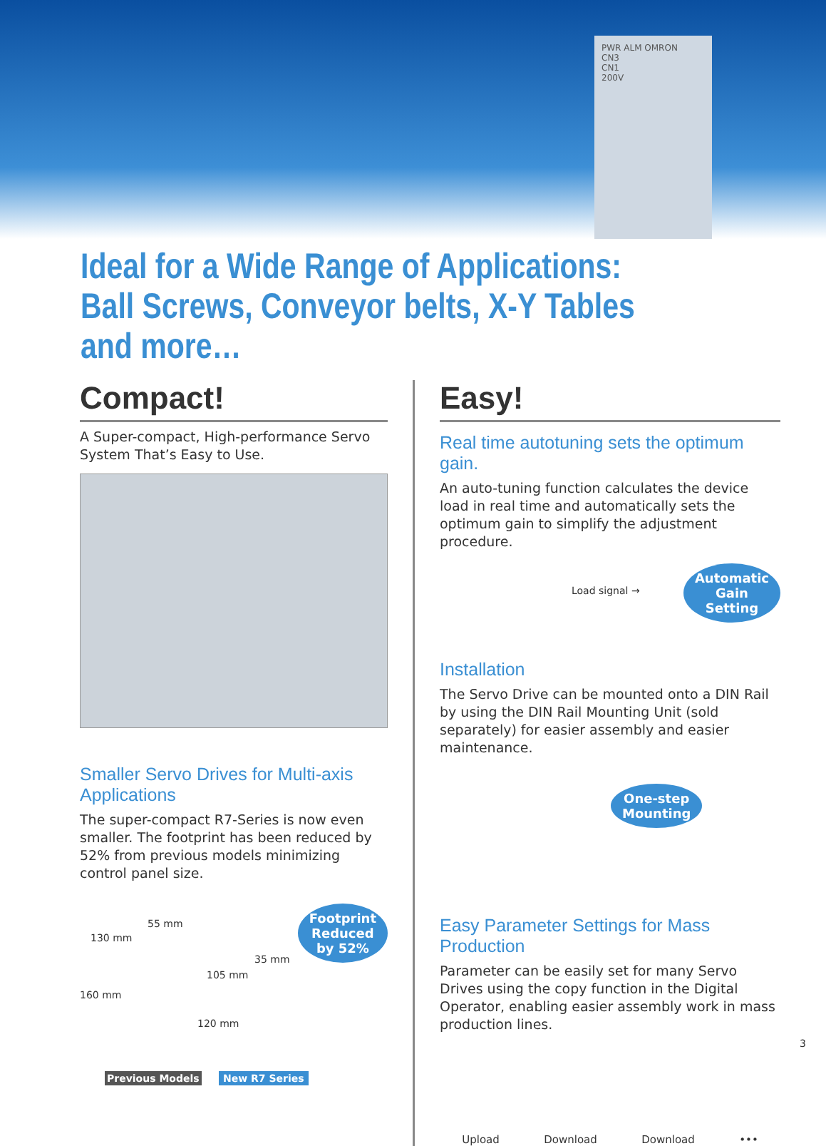PWR ALM OMRON
CN3
CN1
200V
Ideal for a Wide Range of Applications:
Ball Screws, Conveyor belts, X-Y Tables and more…
Compact!
A Super-compact, High-performance Servo System That’s Easy to Use.
Smaller Servo Drives for Multi-axis Applications
The super-compact R7-Series is now even smaller. The footprint has been reduced by 52% from previous models minimizing control panel size.
Footprint
Reduced
by 52%
55 mm
130 mm
160 mm
35 mm
105 mm
120 mm
Previous Models New R7 Series
Easy!
Real time autotuning sets the optimum gain.
An auto-tuning function calculates the device load in real time and automatically sets the optimum gain to simplify the adjustment procedure.
Load signal →
Automatic
Gain
Setting
Installation
The Servo Drive can be mounted onto a DIN Rail by using the DIN Rail Mounting Unit (sold separately) for easier assembly and easier maintenance.
One-step
Mounting
Easy Parameter Settings for Mass Production
Parameter can be easily set for many Servo Drives using the copy function in the Digital Operator, enabling easier assembly work in mass production lines.
Upload Download Download •••
3